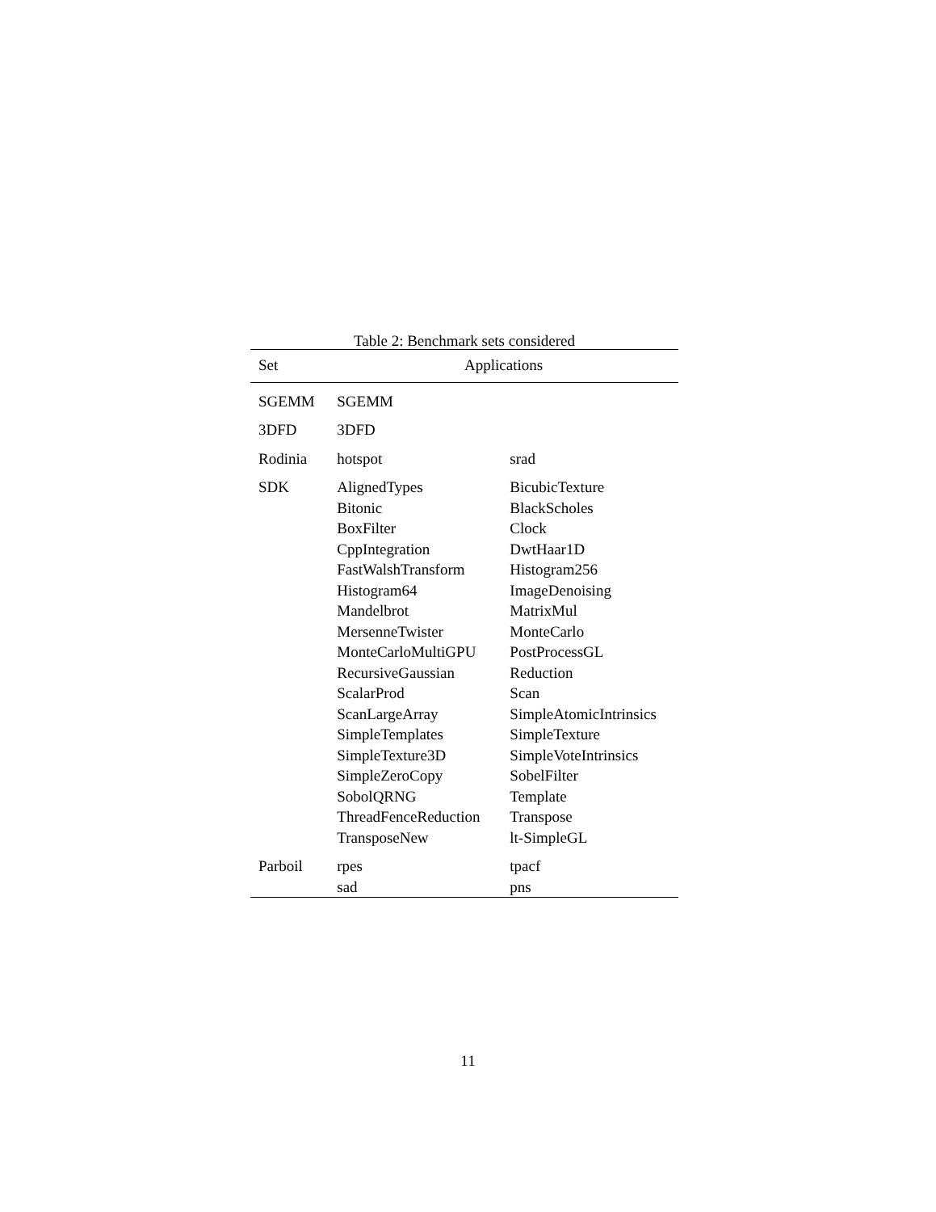Table 2: Benchmark sets considered
| Set | Applications | |
| --- | --- | --- |
| SGEMM | SGEMM | |
| 3DFD | 3DFD | |
| Rodinia | hotspot | srad |
| SDK | AlignedTypes | BicubicTexture |
| | Bitonic | BlackScholes |
| | BoxFilter | Clock |
| | CppIntegration | DwtHaar1D |
| | FastWalshTransform | Histogram256 |
| | Histogram64 | ImageDenoising |
| | Mandelbrot | MatrixMul |
| | MersenneTwister | MonteCarlo |
| | MonteCarloMultiGPU | PostProcessGL |
| | RecursiveGaussian | Reduction |
| | ScalarProd | Scan |
| | ScanLargeArray | SimpleAtomicIntrinsics |
| | SimpleTemplates | SimpleTexture |
| | SimpleTexture3D | SimpleVoteIntrinsics |
| | SimpleZeroCopy | SobelFilter |
| | SobolQRNG | Template |
| | ThreadFenceReduction | Transpose |
| | TransposeNew | lt-SimpleGL |
| Parboil | rpes | tpacf |
| | sad | pns |
11